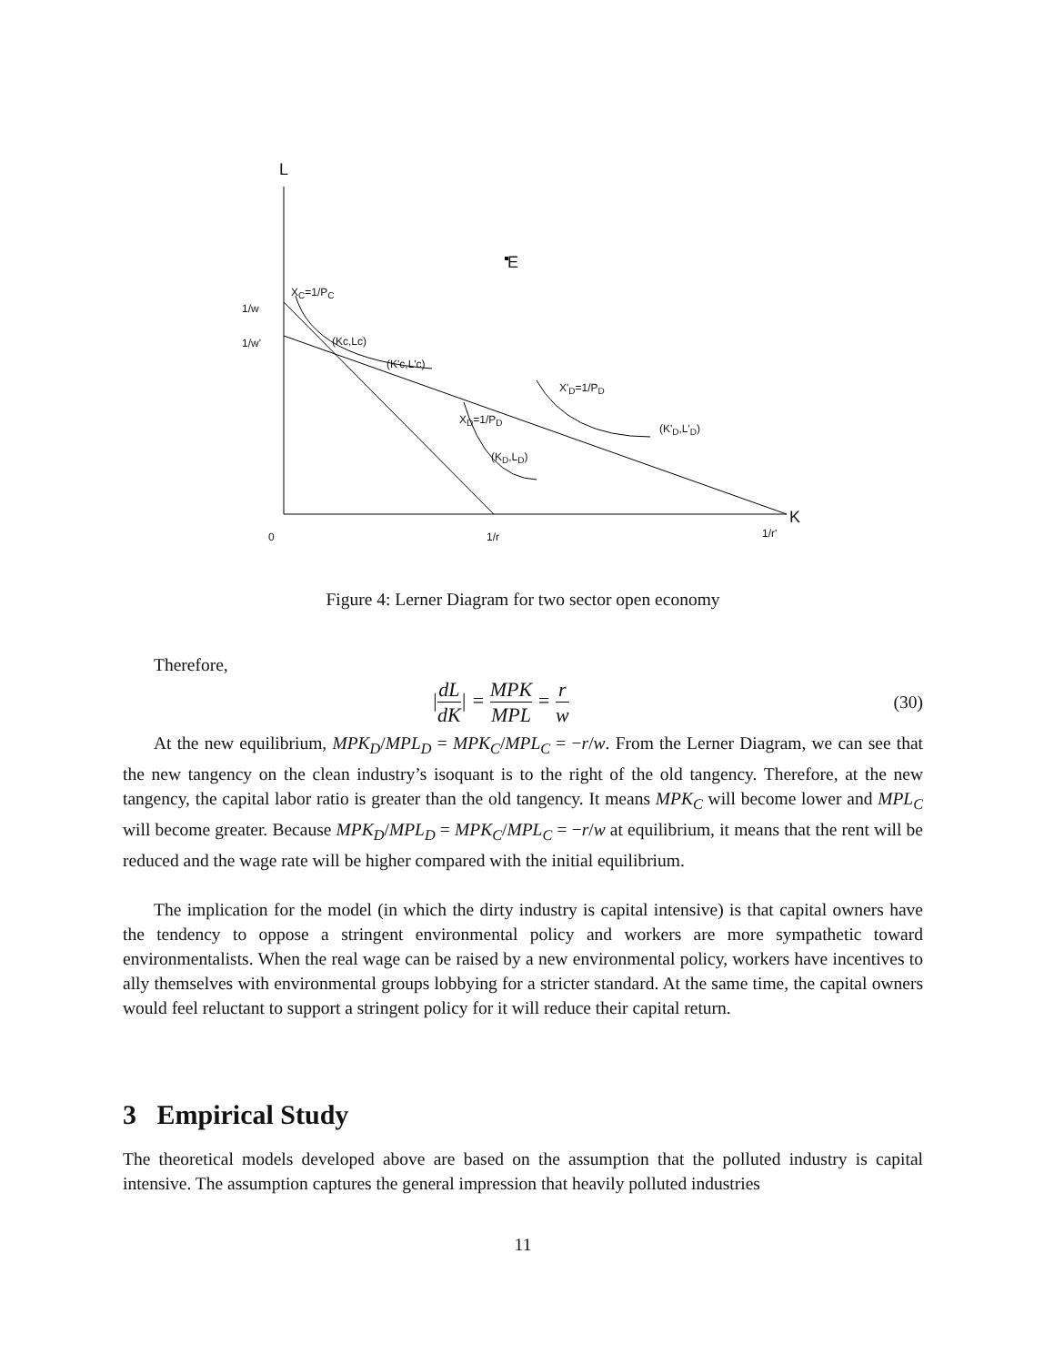L
E
X<sub>C</sub>=1/P<sub>C</sub>
1/w
1/w' (Kc,Lc)
(K'c,L'c)
X'<sub>D</sub>=1/P<sub>D</sub>
X<sub>D</sub>=1/P<sub>D</sub>
(K'<sub>D</sub>,L'<sub>D</sub>)
(K<sub>D</sub>,L<sub>D</sub>)
K
0 1/r 1/r'
Figure 4: Lerner Diagram for two sector open economy
Therefore,
|dL dK| = MPK MPL = r w (30)
At the new equilibrium, MPK<sub>D</sub>/MPL<sub>D</sub> = MPK<sub>C</sub>/MPL<sub>C</sub> = −r/w. From the Lerner Diagram, we can see that the new tangency on the clean industry’s isoquant is to the right of the old tangency. Therefore, at the new tangency, the capital labor ratio is greater than the old tangency. It means MPK<sub>C</sub> will become lower and MPL<sub>C</sub> will become greater. Because MPK<sub>D</sub>/MPL<sub>D</sub> = MPK<sub>C</sub>/MPL<sub>C</sub> = −r/w at equilibrium, it means that the rent will be reduced and the wage rate will be higher compared with the initial equilibrium.
The implication for the model (in which the dirty industry is capital intensive) is that capital owners have the tendency to oppose a stringent environmental policy and workers are more sympathetic toward environmentalists. When the real wage can be raised by a new environmental policy, workers have incentives to ally themselves with environmental groups lobbying for a stricter standard. At the same time, the capital owners would feel reluctant to support a stringent policy for it will reduce their capital return.
3 Empirical Study
The theoretical models developed above are based on the assumption that the polluted industry is capital intensive. The assumption captures the general impression that heavily polluted industries
11